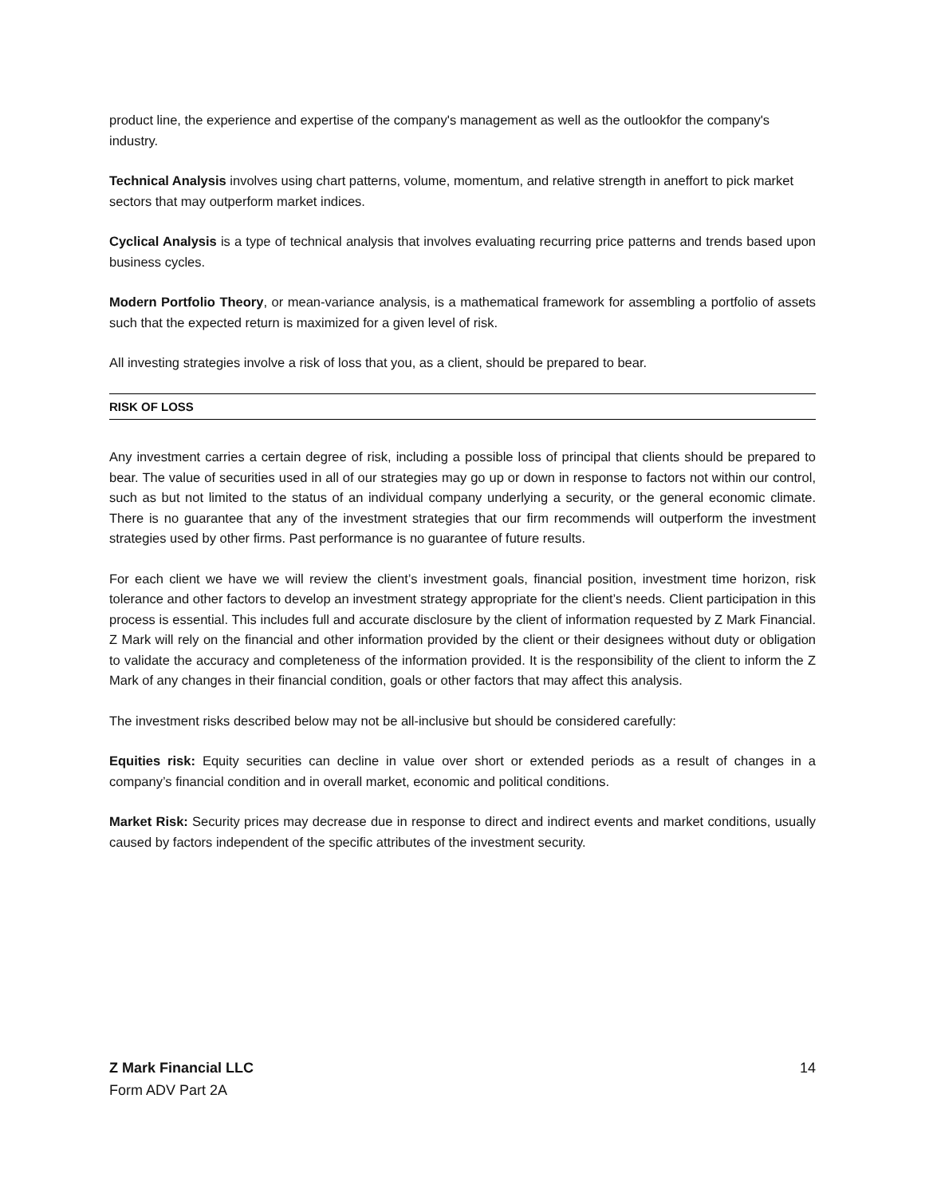product line, the experience and expertise of the company's management as well as the outlookfor the company's industry.
Technical Analysis involves using chart patterns, volume, momentum, and relative strength in aneffort to pick market sectors that may outperform market indices.
Cyclical Analysis is a type of technical analysis that involves evaluating recurring price patterns and trends based upon business cycles.
Modern Portfolio Theory, or mean-variance analysis, is a mathematical framework for assembling a portfolio of assets such that the expected return is maximized for a given level of risk.
All investing strategies involve a risk of loss that you, as a client, should be prepared to bear.
RISK OF LOSS
Any investment carries a certain degree of risk, including a possible loss of principal that clients should be prepared to bear. The value of securities used in all of our strategies may go up or down in response to factors not within our control, such as but not limited to the status of an individual company underlying a security, or the general economic climate. There is no guarantee that any of the investment strategies that our firm recommends will outperform the investment strategies used by other firms. Past performance is no guarantee of future results.
For each client we have we will review the client’s investment goals, financial position, investment time horizon, risk tolerance and other factors to develop an investment strategy appropriate for the client’s needs. Client participation in this process is essential. This includes full and accurate disclosure by the client of information requested by Z Mark Financial. Z Mark will rely on the financial and other information provided by the client or their designees without duty or obligation to validate the accuracy and completeness of the information provided. It is the responsibility of the client to inform the Z Mark of any changes in their financial condition, goals or other factors that may affect this analysis.
The investment risks described below may not be all-inclusive but should be considered carefully:
Equities risk: Equity securities can decline in value over short or extended periods as a result of changes in a company’s financial condition and in overall market, economic and political conditions.
Market Risk: Security prices may decrease due in response to direct and indirect events and market conditions, usually caused by factors independent of the specific attributes of the investment security.
Z Mark Financial LLC
Form ADV Part 2A
14